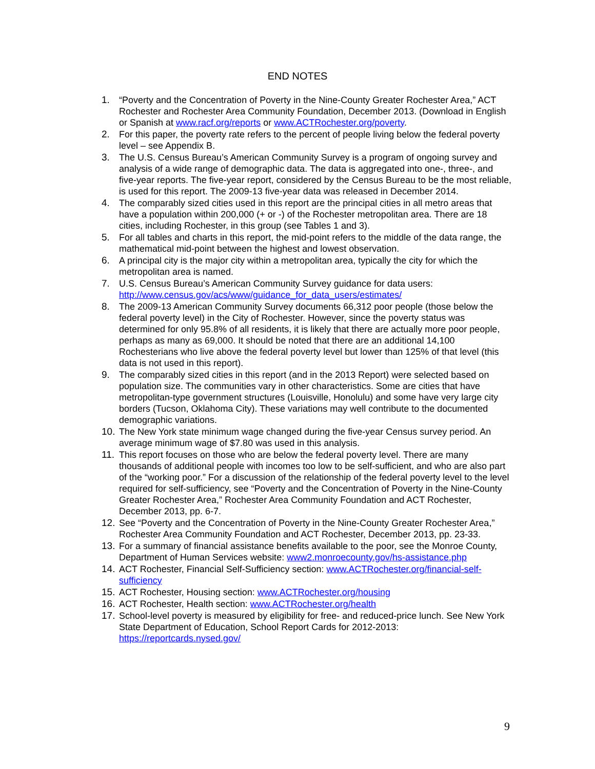END NOTES
1. “Poverty and the Concentration of Poverty in the Nine-County Greater Rochester Area,” ACT Rochester and Rochester Area Community Foundation, December 2013. (Download in English or Spanish at www.racf.org/reports or www.ACTRochester.org/poverty.
2. For this paper, the poverty rate refers to the percent of people living below the federal poverty level – see Appendix B.
3. The U.S. Census Bureau’s American Community Survey is a program of ongoing survey and analysis of a wide range of demographic data. The data is aggregated into one-, three-, and five-year reports. The five-year report, considered by the Census Bureau to be the most reliable, is used for this report. The 2009-13 five-year data was released in December 2014.
4. The comparably sized cities used in this report are the principal cities in all metro areas that have a population within 200,000 (+ or -) of the Rochester metropolitan area. There are 18 cities, including Rochester, in this group (see Tables 1 and 3).
5. For all tables and charts in this report, the mid-point refers to the middle of the data range, the mathematical mid-point between the highest and lowest observation.
6. A principal city is the major city within a metropolitan area, typically the city for which the metropolitan area is named.
7. U.S. Census Bureau’s American Community Survey guidance for data users: http://www.census.gov/acs/www/guidance_for_data_users/estimates/
8. The 2009-13 American Community Survey documents 66,312 poor people (those below the federal poverty level) in the City of Rochester. However, since the poverty status was determined for only 95.8% of all residents, it is likely that there are actually more poor people, perhaps as many as 69,000. It should be noted that there are an additional 14,100 Rochesterians who live above the federal poverty level but lower than 125% of that level (this data is not used in this report).
9. The comparably sized cities in this report (and in the 2013 Report) were selected based on population size. The communities vary in other characteristics. Some are cities that have metropolitan-type government structures (Louisville, Honolulu) and some have very large city borders (Tucson, Oklahoma City). These variations may well contribute to the documented demographic variations.
10. The New York state minimum wage changed during the five-year Census survey period. An average minimum wage of $7.80 was used in this analysis.
11. This report focuses on those who are below the federal poverty level. There are many thousands of additional people with incomes too low to be self-sufficient, and who are also part of the “working poor.” For a discussion of the relationship of the federal poverty level to the level required for self-sufficiency, see “Poverty and the Concentration of Poverty in the Nine-County Greater Rochester Area,” Rochester Area Community Foundation and ACT Rochester, December 2013, pp. 6-7.
12. See “Poverty and the Concentration of Poverty in the Nine-County Greater Rochester Area,” Rochester Area Community Foundation and ACT Rochester, December 2013, pp. 23-33.
13. For a summary of financial assistance benefits available to the poor, see the Monroe County, Department of Human Services website: www2.monroecounty.gov/hs-assistance.php
14. ACT Rochester, Financial Self-Sufficiency section: www.ACTRochester.org/financial-self-sufficiency
15. ACT Rochester, Housing section: www.ACTRochester.org/housing
16. ACT Rochester, Health section: www.ACTRochester.org/health
17. School-level poverty is measured by eligibility for free- and reduced-price lunch. See New York State Department of Education, School Report Cards for 2012-2013: https://reportcards.nysed.gov/
9